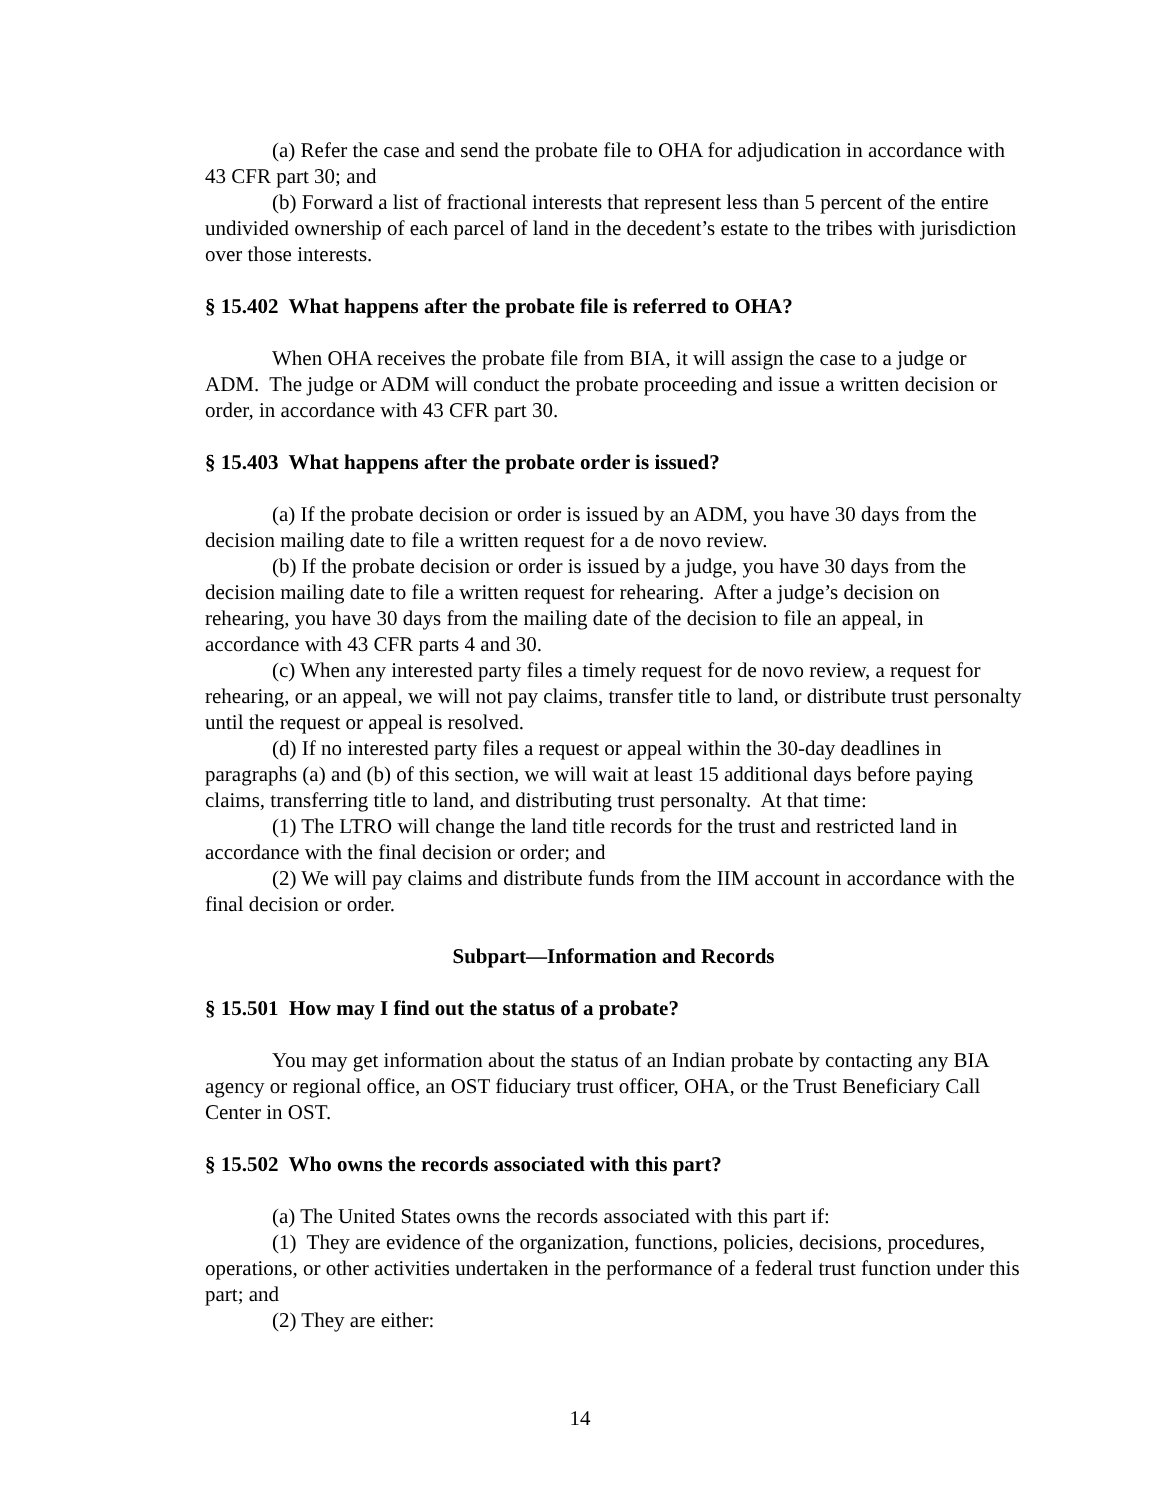(a) Refer the case and send the probate file to OHA for adjudication in accordance with 43 CFR part 30; and
(b) Forward a list of fractional interests that represent less than 5 percent of the entire undivided ownership of each parcel of land in the decedent’s estate to the tribes with jurisdiction over those interests.
§ 15.402 What happens after the probate file is referred to OHA?
When OHA receives the probate file from BIA, it will assign the case to a judge or ADM. The judge or ADM will conduct the probate proceeding and issue a written decision or order, in accordance with 43 CFR part 30.
§ 15.403 What happens after the probate order is issued?
(a) If the probate decision or order is issued by an ADM, you have 30 days from the decision mailing date to file a written request for a de novo review.
(b) If the probate decision or order is issued by a judge, you have 30 days from the decision mailing date to file a written request for rehearing. After a judge’s decision on rehearing, you have 30 days from the mailing date of the decision to file an appeal, in accordance with 43 CFR parts 4 and 30.
(c) When any interested party files a timely request for de novo review, a request for rehearing, or an appeal, we will not pay claims, transfer title to land, or distribute trust personalty until the request or appeal is resolved.
(d) If no interested party files a request or appeal within the 30-day deadlines in paragraphs (a) and (b) of this section, we will wait at least 15 additional days before paying claims, transferring title to land, and distributing trust personalty. At that time:
(1) The LTRO will change the land title records for the trust and restricted land in accordance with the final decision or order; and
(2) We will pay claims and distribute funds from the IIM account in accordance with the final decision or order.
Subpart—Information and Records
§ 15.501 How may I find out the status of a probate?
You may get information about the status of an Indian probate by contacting any BIA agency or regional office, an OST fiduciary trust officer, OHA, or the Trust Beneficiary Call Center in OST.
§ 15.502 Who owns the records associated with this part?
(a) The United States owns the records associated with this part if:
(1) They are evidence of the organization, functions, policies, decisions, procedures, operations, or other activities undertaken in the performance of a federal trust function under this part; and
(2) They are either:
14